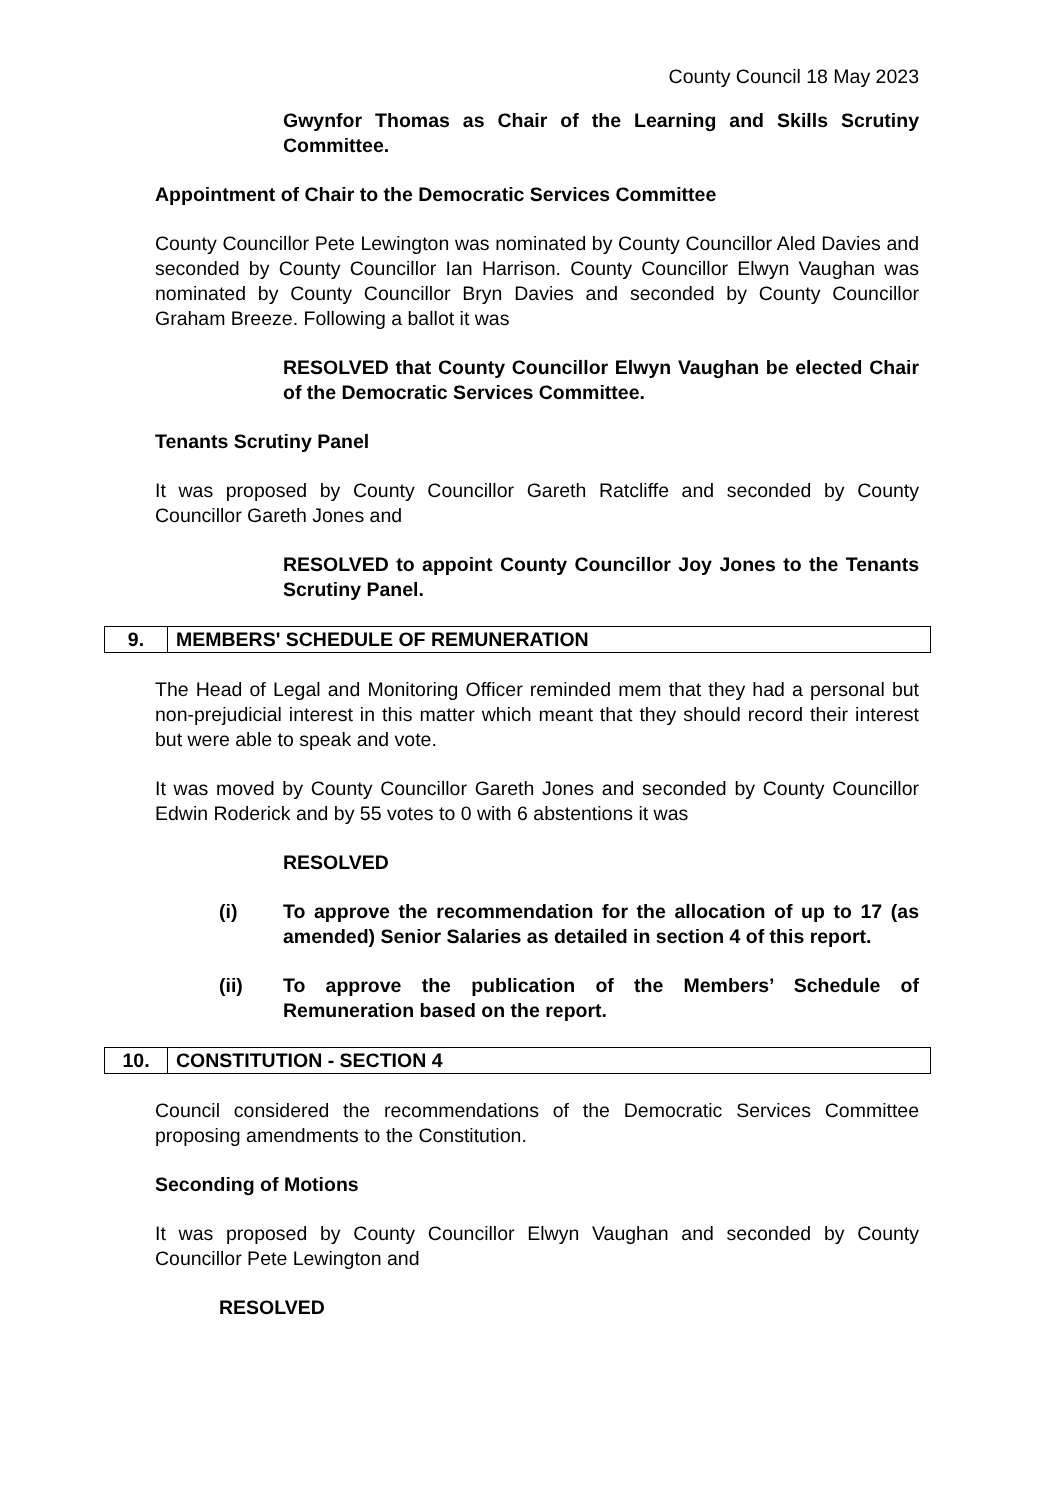County Council 18 May 2023
Gwynfor Thomas as Chair of the Learning and Skills Scrutiny Committee.
Appointment of Chair to the Democratic Services Committee
County Councillor Pete Lewington was nominated by County Councillor Aled Davies and seconded by County Councillor Ian Harrison. County Councillor Elwyn Vaughan was nominated by County Councillor Bryn Davies and seconded by County Councillor Graham Breeze. Following a ballot it was
RESOLVED that County Councillor Elwyn Vaughan be elected Chair of the Democratic Services Committee.
Tenants Scrutiny Panel
It was proposed by County Councillor Gareth Ratcliffe and seconded by County Councillor Gareth Jones and
RESOLVED to appoint County Councillor Joy Jones to the Tenants Scrutiny Panel.
| 9. | MEMBERS' SCHEDULE OF REMUNERATION |
The Head of Legal and Monitoring Officer reminded mem that they had a personal but non-prejudicial interest in this matter which meant that they should record their interest but were able to speak and vote.
It was moved by County Councillor Gareth Jones and seconded by County Councillor Edwin Roderick and by 55 votes to 0 with 6 abstentions it was
RESOLVED
(i) To approve the recommendation for the allocation of up to 17 (as amended) Senior Salaries as detailed in section 4 of this report.
(ii) To approve the publication of the Members’ Schedule of Remuneration based on the report.
| 10. | CONSTITUTION - SECTION 4 |
Council considered the recommendations of the Democratic Services Committee proposing amendments to the Constitution.
Seconding of Motions
It was proposed by County Councillor Elwyn Vaughan and seconded by County Councillor Pete Lewington and
RESOLVED